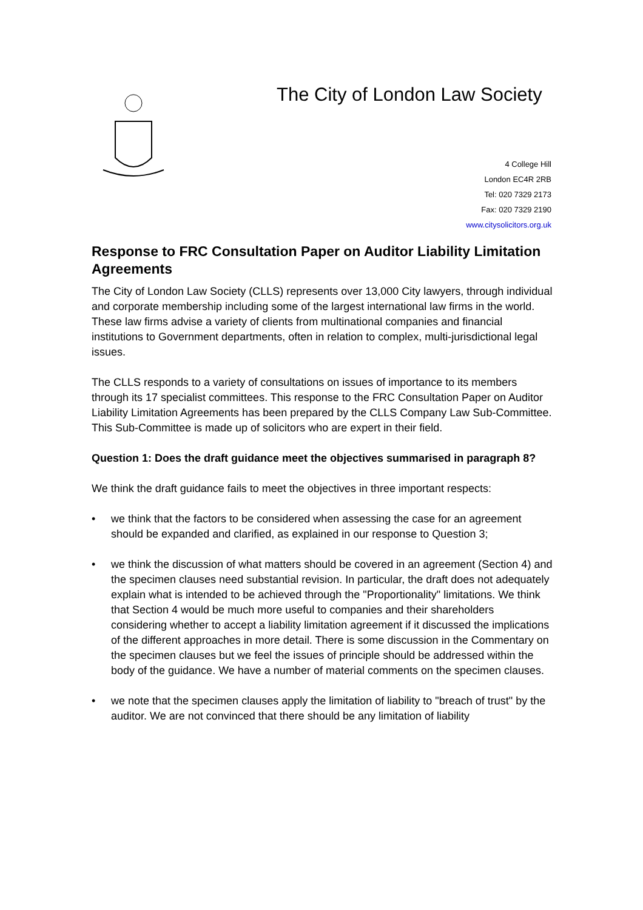The City of London Law Society
4 College Hill
London EC4R 2RB
Tel: 020 7329 2173
Fax: 020 7329 2190
www.citysolicitors.org.uk
Response to FRC Consultation Paper on Auditor Liability Limitation Agreements
The City of London Law Society (CLLS) represents over 13,000 City lawyers, through individual and corporate membership including some of the largest international law firms in the world. These law firms advise a variety of clients from multinational companies and financial institutions to Government departments, often in relation to complex, multi-jurisdictional legal issues.
The CLLS responds to a variety of consultations on issues of importance to its members through its 17 specialist committees. This response to the FRC Consultation Paper on Auditor Liability Limitation Agreements has been prepared by the CLLS Company Law Sub-Committee. This Sub-Committee is made up of solicitors who are expert in their field.
Question 1: Does the draft guidance meet the objectives summarised in paragraph 8?
We think the draft guidance fails to meet the objectives in three important respects:
• we think that the factors to be considered when assessing the case for an agreement should be expanded and clarified, as explained in our response to Question 3;
• we think the discussion of what matters should be covered in an agreement (Section 4) and the specimen clauses need substantial revision. In particular, the draft does not adequately explain what is intended to be achieved through the "Proportionality" limitations. We think that Section 4 would be much more useful to companies and their shareholders considering whether to accept a liability limitation agreement if it discussed the implications of the different approaches in more detail. There is some discussion in the Commentary on the specimen clauses but we feel the issues of principle should be addressed within the body of the guidance. We have a number of material comments on the specimen clauses.
• we note that the specimen clauses apply the limitation of liability to "breach of trust" by the auditor. We are not convinced that there should be any limitation of liability